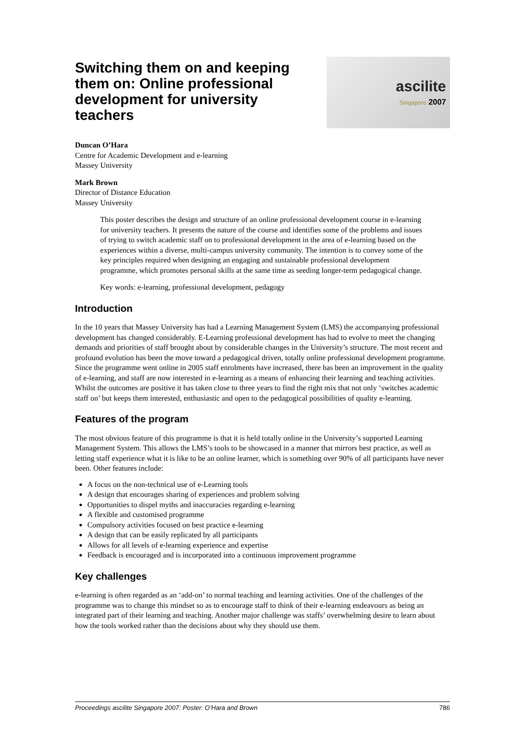Switching them on and keeping them on: Online professional development for university teachers
ascilite
Singapore 2007
Duncan O’Hara
Centre for Academic Development and e-learning
Massey University
Mark Brown
Director of Distance Education
Massey University
This poster describes the design and structure of an online professional development course in e-learning for university teachers. It presents the nature of the course and identifies some of the problems and issues of trying to switch academic staff on to professional development in the area of e-learning based on the experiences within a diverse, multi-campus university community. The intention is to convey some of the key principles required when designing an engaging and sustainable professional development programme, which promotes personal skills at the same time as seeding longer-term pedagogical change.
Key words: e-learning, professional development, pedagogy
Introduction
In the 10 years that Massey University has had a Learning Management System (LMS) the accompanying professional development has changed considerably. E-Learning professional development has had to evolve to meet the changing demands and priorities of staff brought about by considerable changes in the University’s structure. The most recent and profound evolution has been the move toward a pedagogical driven, totally online professional development programme. Since the programme went online in 2005 staff enrolments have increased, there has been an improvement in the quality of e-learning, and staff are now interested in e-learning as a means of enhancing their learning and teaching activities. Whilst the outcomes are positive it has taken close to three years to find the right mix that not only ‘switches academic staff on’ but keeps them interested, enthusiastic and open to the pedagogical possibilities of quality e-learning.
Features of the program
The most obvious feature of this programme is that it is held totally online in the University’s supported Learning Management System. This allows the LMS’s tools to be showcased in a manner that mirrors best practice, as well as letting staff experience what it is like to be an online learner, which is something over 90% of all participants have never been. Other features include:
A focus on the non-technical use of e-Learning tools
A design that encourages sharing of experiences and problem solving
Opportunities to dispel myths and inaccuracies regarding e-learning
A flexible and customised programme
Compulsory activities focused on best practice e-learning
A design that can be easily replicated by all participants
Allows for all levels of e-learning experience and expertise
Feedback is encouraged and is incorporated into a continuous improvement programme
Key challenges
e-learning is often regarded as an ‘add-on’ to normal teaching and learning activities. One of the challenges of the programme was to change this mindset so as to encourage staff to think of their e-learning endeavours as being an integrated part of their learning and teaching. Another major challenge was staffs’ overwhelming desire to learn about how the tools worked rather than the decisions about why they should use them.
Proceedings ascilite Singapore 2007: Poster: O’Hara and Brown 786